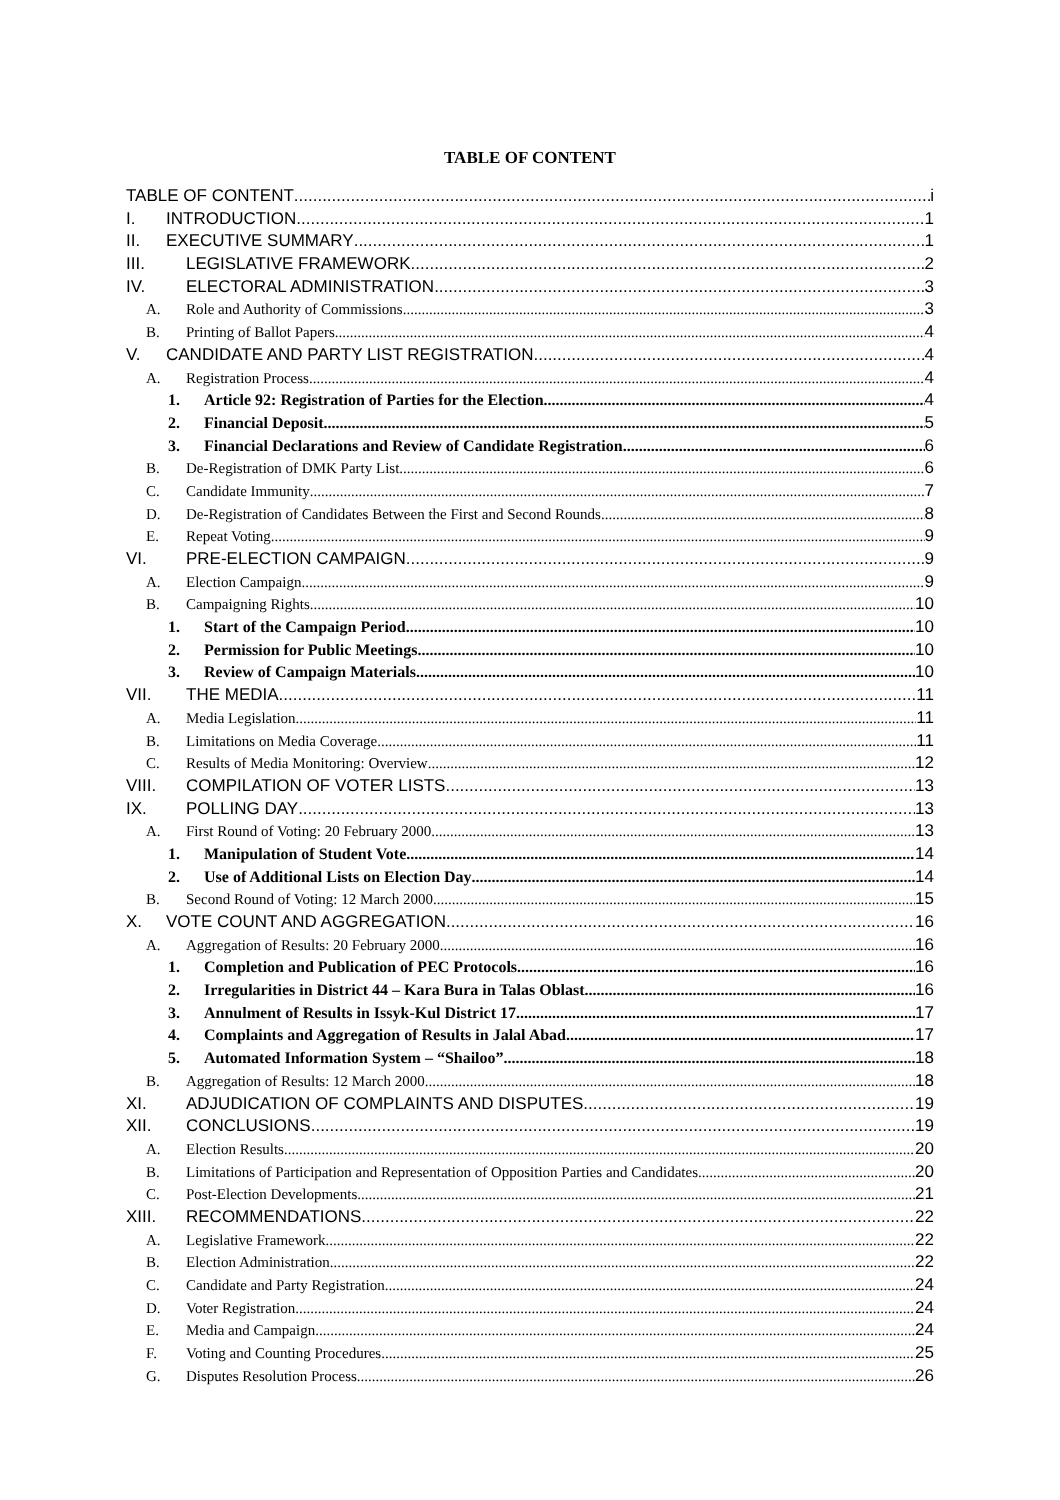TABLE OF CONTENT
TABLE OF CONTENT i
I. INTRODUCTION 1
II. EXECUTIVE SUMMARY 1
III. LEGISLATIVE FRAMEWORK 2
IV. ELECTORAL ADMINISTRATION 3
A. Role and Authority of Commissions 3
B. Printing of Ballot Papers 4
V. CANDIDATE AND PARTY LIST REGISTRATION 4
A. Registration Process 4
1. Article 92: Registration of Parties for the Election 4
2. Financial Deposit 5
3. Financial Declarations and Review of Candidate Registration 6
B. De-Registration of DMK Party List 6
C. Candidate Immunity 7
D. De-Registration of Candidates Between the First and Second Rounds 8
E. Repeat Voting 9
VI. PRE-ELECTION CAMPAIGN 9
A. Election Campaign 9
B. Campaigning Rights 10
1. Start of the Campaign Period 10
2. Permission for Public Meetings 10
3. Review of Campaign Materials 10
VII. THE MEDIA 11
A. Media Legislation 11
B. Limitations on Media Coverage 11
C. Results of Media Monitoring: Overview 12
VIII. COMPILATION OF VOTER LISTS 13
IX. POLLING DAY 13
A. First Round of Voting: 20 February 2000 13
1. Manipulation of Student Vote 14
2. Use of Additional Lists on Election Day 14
B. Second Round of Voting: 12 March 2000 15
X. VOTE COUNT AND AGGREGATION 16
A. Aggregation of Results: 20 February 2000 16
1. Completion and Publication of PEC Protocols 16
2. Irregularities in District 44 – Kara Bura in Talas Oblast 16
3. Annulment of Results in Issyk-Kul District 17 17
4. Complaints and Aggregation of Results in Jalal Abad 17
5. Automated Information System – “Shailoo” 18
B. Aggregation of Results: 12 March 2000 18
XI. ADJUDICATION OF COMPLAINTS AND DISPUTES 19
XII. CONCLUSIONS 19
A. Election Results 20
B. Limitations of Participation and Representation of Opposition Parties and Candidates 20
C. Post-Election Developments 21
XIII. RECOMMENDATIONS 22
A. Legislative Framework 22
B. Election Administration 22
C. Candidate and Party Registration 24
D. Voter Registration 24
E. Media and Campaign 24
F. Voting and Counting Procedures 25
G. Disputes Resolution Process 26